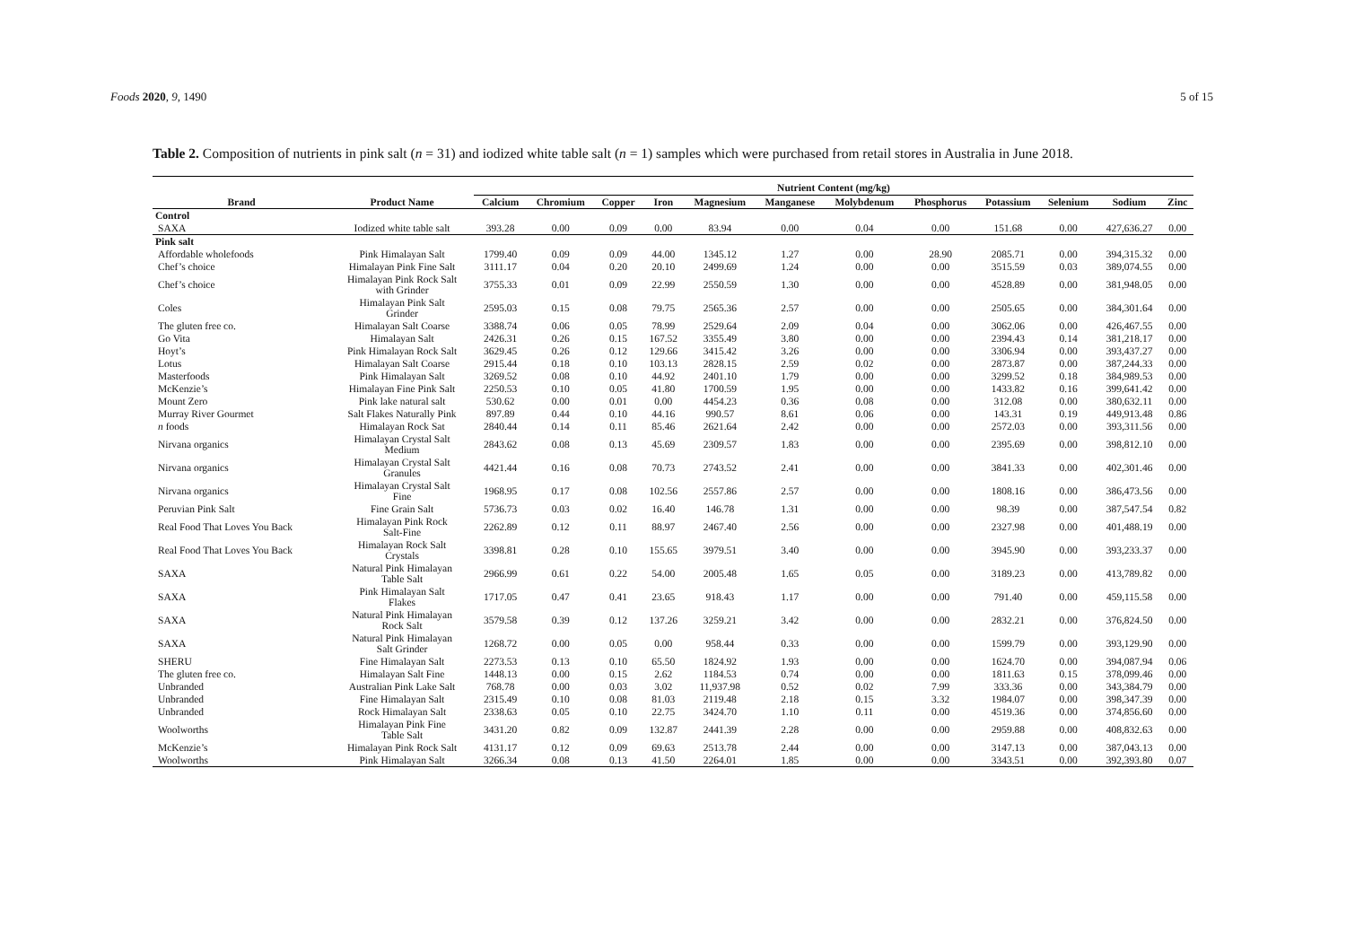Foods 2020, 9, 1490 5 of 15
Table 2. Composition of nutrients in pink salt (n = 31) and iodized white table salt (n = 1) samples which were purchased from retail stores in Australia in June 2018.
| | | Nutrient Content (mg/kg) | | | | | | | | | | | |
| --- | --- | --- | --- | --- | --- | --- | --- | --- | --- | --- | --- | --- | --- |
| Brand | Product Name | Calcium | Chromium | Copper | Iron | Magnesium | Manganese | Molybdenum | Phosphorus | Potassium | Selenium | Sodium | Zinc |
| Control | | | | | | | | | | | | | |
| SAXA | Iodized white table salt | 393.28 | 0.00 | 0.09 | 0.00 | 83.94 | 0.00 | 0.04 | 0.00 | 151.68 | 0.00 | 427,636.27 | 0.00 |
| Pink salt | | | | | | | | | | | | | |
| Affordable wholefoods | Pink Himalayan Salt | 1799.40 | 0.09 | 0.09 | 44.00 | 1345.12 | 1.27 | 0.00 | 28.90 | 2085.71 | 0.00 | 394,315.32 | 0.00 |
| Chef’s choice | Himalayan Pink Fine Salt | 3111.17 | 0.04 | 0.20 | 20.10 | 2499.69 | 1.24 | 0.00 | 0.00 | 3515.59 | 0.03 | 389,074.55 | 0.00 |
| Chef’s choice | Himalayan Pink Rock Salt with Grinder | 3755.33 | 0.01 | 0.09 | 22.99 | 2550.59 | 1.30 | 0.00 | 0.00 | 4528.89 | 0.00 | 381,948.05 | 0.00 |
| Coles | Himalayan Pink Salt Grinder | 2595.03 | 0.15 | 0.08 | 79.75 | 2565.36 | 2.57 | 0.00 | 0.00 | 2505.65 | 0.00 | 384,301.64 | 0.00 |
| The gluten free co. | Himalayan Salt Coarse | 3388.74 | 0.06 | 0.05 | 78.99 | 2529.64 | 2.09 | 0.04 | 0.00 | 3062.06 | 0.00 | 426,467.55 | 0.00 |
| Go Vita | Himalayan Salt | 2426.31 | 0.26 | 0.15 | 167.52 | 3355.49 | 3.80 | 0.00 | 0.00 | 2394.43 | 0.14 | 381,218.17 | 0.00 |
| Hoyt’s | Pink Himalayan Rock Salt | 3629.45 | 0.26 | 0.12 | 129.66 | 3415.42 | 3.26 | 0.00 | 0.00 | 3306.94 | 0.00 | 393,437.27 | 0.00 |
| Lotus | Himalayan Salt Coarse | 2915.44 | 0.18 | 0.10 | 103.13 | 2828.15 | 2.59 | 0.02 | 0.00 | 2873.87 | 0.00 | 387,244.33 | 0.00 |
| Masterfoods | Pink Himalayan Salt | 3269.52 | 0.08 | 0.10 | 44.92 | 2401.10 | 1.79 | 0.00 | 0.00 | 3299.52 | 0.18 | 384,989.53 | 0.00 |
| McKenzie’s | Himalayan Fine Pink Salt | 2250.53 | 0.10 | 0.05 | 41.80 | 1700.59 | 1.95 | 0.00 | 0.00 | 1433.82 | 0.16 | 399,641.42 | 0.00 |
| Mount Zero | Pink lake natural salt | 530.62 | 0.00 | 0.01 | 0.00 | 4454.23 | 0.36 | 0.08 | 0.00 | 312.08 | 0.00 | 380,632.11 | 0.00 |
| Murray River Gourmet | Salt Flakes Naturally Pink | 897.89 | 0.44 | 0.10 | 44.16 | 990.57 | 8.61 | 0.06 | 0.00 | 143.31 | 0.19 | 449,913.48 | 0.86 |
| n foods | Himalayan Rock Sat | 2840.44 | 0.14 | 0.11 | 85.46 | 2621.64 | 2.42 | 0.00 | 0.00 | 2572.03 | 0.00 | 393,311.56 | 0.00 |
| Nirvana organics | Himalayan Crystal Salt Medium | 2843.62 | 0.08 | 0.13 | 45.69 | 2309.57 | 1.83 | 0.00 | 0.00 | 2395.69 | 0.00 | 398,812.10 | 0.00 |
| Nirvana organics | Himalayan Crystal Salt Granules | 4421.44 | 0.16 | 0.08 | 70.73 | 2743.52 | 2.41 | 0.00 | 0.00 | 3841.33 | 0.00 | 402,301.46 | 0.00 |
| Nirvana organics | Himalayan Crystal Salt Fine | 1968.95 | 0.17 | 0.08 | 102.56 | 2557.86 | 2.57 | 0.00 | 0.00 | 1808.16 | 0.00 | 386,473.56 | 0.00 |
| Peruvian Pink Salt | Fine Grain Salt | 5736.73 | 0.03 | 0.02 | 16.40 | 146.78 | 1.31 | 0.00 | 0.00 | 98.39 | 0.00 | 387,547.54 | 0.82 |
| Real Food That Loves You Back | Himalayan Pink Rock Salt-Fine | 2262.89 | 0.12 | 0.11 | 88.97 | 2467.40 | 2.56 | 0.00 | 0.00 | 2327.98 | 0.00 | 401,488.19 | 0.00 |
| Real Food That Loves You Back | Himalayan Rock Salt Crystals | 3398.81 | 0.28 | 0.10 | 155.65 | 3979.51 | 3.40 | 0.00 | 0.00 | 3945.90 | 0.00 | 393,233.37 | 0.00 |
| SAXA | Natural Pink Himalayan Table Salt | 2966.99 | 0.61 | 0.22 | 54.00 | 2005.48 | 1.65 | 0.05 | 0.00 | 3189.23 | 0.00 | 413,789.82 | 0.00 |
| SAXA | Pink Himalayan Salt Flakes | 1717.05 | 0.47 | 0.41 | 23.65 | 918.43 | 1.17 | 0.00 | 0.00 | 791.40 | 0.00 | 459,115.58 | 0.00 |
| SAXA | Natural Pink Himalayan Rock Salt | 3579.58 | 0.39 | 0.12 | 137.26 | 3259.21 | 3.42 | 0.00 | 0.00 | 2832.21 | 0.00 | 376,824.50 | 0.00 |
| SAXA | Natural Pink Himalayan Salt Grinder | 1268.72 | 0.00 | 0.05 | 0.00 | 958.44 | 0.33 | 0.00 | 0.00 | 1599.79 | 0.00 | 393,129.90 | 0.00 |
| SHERU | Fine Himalayan Salt | 2273.53 | 0.13 | 0.10 | 65.50 | 1824.92 | 1.93 | 0.00 | 0.00 | 1624.70 | 0.00 | 394,087.94 | 0.06 |
| The gluten free co. | Himalayan Salt Fine | 1448.13 | 0.00 | 0.15 | 2.62 | 1184.53 | 0.74 | 0.00 | 0.00 | 1811.63 | 0.15 | 378,099.46 | 0.00 |
| Unbranded | Australian Pink Lake Salt | 768.78 | 0.00 | 0.03 | 3.02 | 11,937.98 | 0.52 | 0.02 | 7.99 | 333.36 | 0.00 | 343,384.79 | 0.00 |
| Unbranded | Fine Himalayan Salt | 2315.49 | 0.10 | 0.08 | 81.03 | 2119.48 | 2.18 | 0.15 | 3.32 | 1984.07 | 0.00 | 398,347.39 | 0.00 |
| Unbranded | Rock Himalayan Salt | 2338.63 | 0.05 | 0.10 | 22.75 | 3424.70 | 1.10 | 0.11 | 0.00 | 4519.36 | 0.00 | 374,856.60 | 0.00 |
| Woolworths | Himalayan Pink Fine Table Salt | 3431.20 | 0.82 | 0.09 | 132.87 | 2441.39 | 2.28 | 0.00 | 0.00 | 2959.88 | 0.00 | 408,832.63 | 0.00 |
| McKenzie’s | Himalayan Pink Rock Salt | 4131.17 | 0.12 | 0.09 | 69.63 | 2513.78 | 2.44 | 0.00 | 0.00 | 3147.13 | 0.00 | 387,043.13 | 0.00 |
| Woolworths | Pink Himalayan Salt | 3266.34 | 0.08 | 0.13 | 41.50 | 2264.01 | 1.85 | 0.00 | 0.00 | 3343.51 | 0.00 | 392,393.80 | 0.07 |